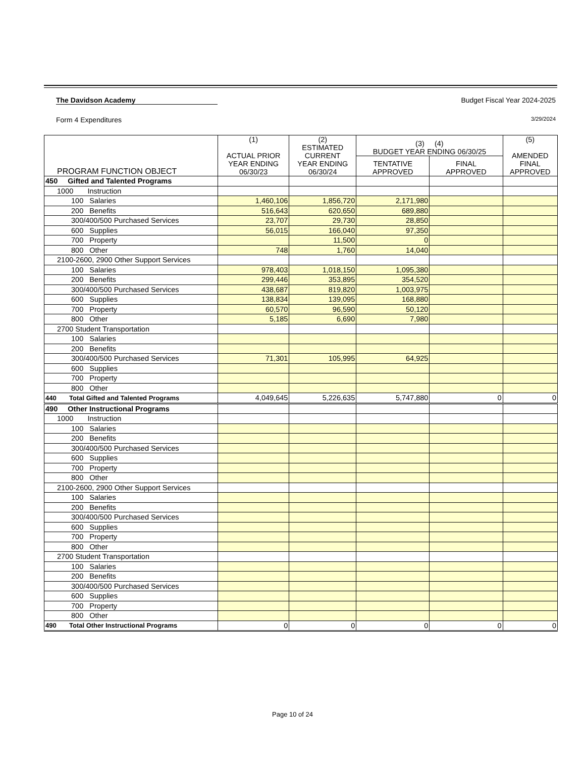The Davidson Academy Budget Fiscal Year 2024-2025
Form 4 Expenditures 3/29/2024
| PROGRAM FUNCTION OBJECT | (1) ACTUAL PRIOR YEAR ENDING 06/30/23 | (2) ESTIMATED CURRENT YEAR ENDING 06/30/24 | (3) (4) BUDGET YEAR ENDING 06/30/25 | | (5) AMENDED FINAL APPROVED |
| --- | --- | --- | --- | --- | --- |
| | | | TENTATIVE APPROVED | FINAL APPROVED | |
| 450 Gifted and Talented Programs | | | | | |
| 1000 Instruction | | | | | |
| 100 Salaries | 1,460,106 | 1,856,720 | 2,171,980 | | |
| 200 Benefits | 516,643 | 620,650 | 689,880 | | |
| 300/400/500 Purchased Services | 23,707 | 29,730 | 28,850 | | |
| 600 Supplies | 56,015 | 166,040 | 97,350 | | |
| 700 Property | | 11,500 | 0 | | |
| 800 Other | 748 | 1,760 | 14,040 | | |
| 2100-2600, 2900 Other Support Services | | | | | |
| 100 Salaries | 978,403 | 1,018,150 | 1,095,380 | | |
| 200 Benefits | 299,446 | 353,895 | 354,520 | | |
| 300/400/500 Purchased Services | 438,687 | 819,820 | 1,003,975 | | |
| 600 Supplies | 138,834 | 139,095 | 168,880 | | |
| 700 Property | 60,570 | 96,590 | 50,120 | | |
| 800 Other | 5,185 | 6,690 | 7,980 | | |
| 2700 Student Transportation | | | | | |
| 100 Salaries | | | | | |
| 200 Benefits | | | | | |
| 300/400/500 Purchased Services | 71,301 | 105,995 | 64,925 | | |
| 600 Supplies | | | | | |
| 700 Property | | | | | |
| 800 Other | | | | | |
| 440 Total Gifted and Talented Programs | 4,049,645 | 5,226,635 | 5,747,880 | 0 | 0 |
| 490 Other Instructional Programs | | | | | |
| 1000 Instruction | | | | | |
| 100 Salaries | | | | | |
| 200 Benefits | | | | | |
| 300/400/500 Purchased Services | | | | | |
| 600 Supplies | | | | | |
| 700 Property | | | | | |
| 800 Other | | | | | |
| 2100-2600, 2900 Other Support Services | | | | | |
| 100 Salaries | | | | | |
| 200 Benefits | | | | | |
| 300/400/500 Purchased Services | | | | | |
| 600 Supplies | | | | | |
| 700 Property | | | | | |
| 800 Other | | | | | |
| 2700 Student Transportation | | | | | |
| 100 Salaries | | | | | |
| 200 Benefits | | | | | |
| 300/400/500 Purchased Services | | | | | |
| 600 Supplies | | | | | |
| 700 Property | | | | | |
| 800 Other | | | | | |
| 490 Total Other Instructional Programs | 0 | 0 | 0 | 0 | 0 |
Page 10 of 24